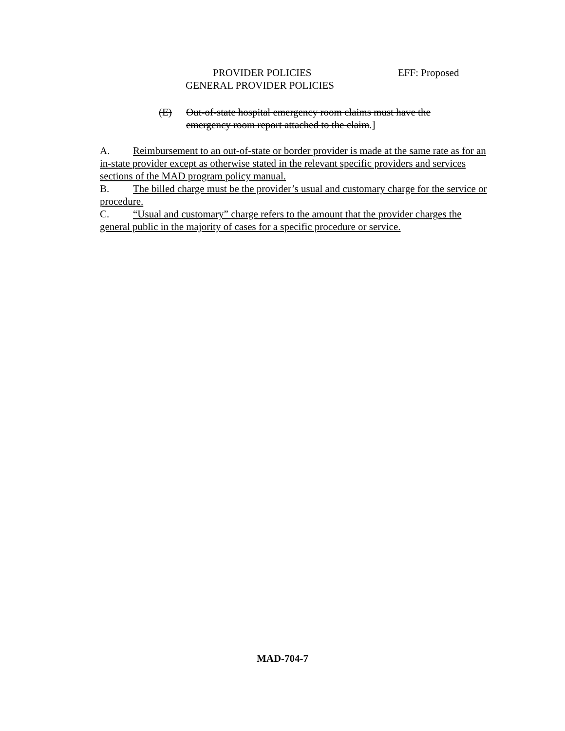PROVIDER POLICIES EFF: Proposed
GENERAL PROVIDER POLICIES
(E) Out-of-state hospital emergency room claims must have the
emergency room report attached to the claim.]
A. Reimbursement to an out-of-state or border provider is made at the same rate as for an in-state provider except as otherwise stated in the relevant specific providers and services sections of the MAD program policy manual.
B. The billed charge must be the provider’s usual and customary charge for the service or procedure.
C. “Usual and customary” charge refers to the amount that the provider charges the general public in the majority of cases for a specific procedure or service.
MAD-704-7